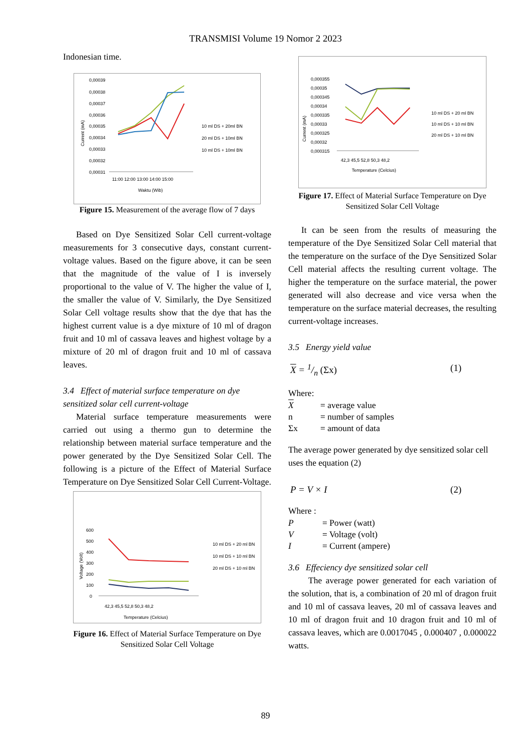TRANSMISI Volume 19 Nomor 2 2023
Indonesian time.
0,00039
0,00038
0,00037
0,00036
0,00035
0,00034
0,00033
0,00032
0,00031
10 ml DS + 20ml BN
20 ml DS + 10ml BN
10 ml DS + 10ml BN
11:00 12:00 13:00 14:00 15:00
Waktu (Wib)
Current (mA)
Figure 15. Measurement of the average flow of 7 days
Based on Dye Sensitized Solar Cell current-voltage measurements for 3 consecutive days, constant current-voltage values. Based on the figure above, it can be seen that the magnitude of the value of I is inversely proportional to the value of V. The higher the value of I, the smaller the value of V. Similarly, the Dye Sensitized Solar Cell voltage results show that the dye that has the highest current value is a dye mixture of 10 ml of dragon fruit and 10 ml of cassava leaves and highest voltage by a mixture of 20 ml of dragon fruit and 10 ml of cassava leaves.
3.4 Effect of material surface temperature on dye sensitized solar cell current-voltage
Material surface temperature measurements were carried out using a thermo gun to determine the relationship between material surface temperature and the power generated by the Dye Sensitized Solar Cell. The following is a picture of the Effect of Material Surface Temperature on Dye Sensitized Solar Cell Current-Voltage.
600
500
400
300
200
100
0
10 ml DS + 20 ml BN
10 ml DS + 10 ml BN
20 ml DS + 10 ml BN
42,3 45,5 52,8 50,3 48,2
Temperature (Celcius)
Voltage (Volt)
Figure 16. Effect of Material Surface Temperature on Dye Sensitized Solar Cell Voltage
0,000355
0,00035
0,000345
0,00034
0,000335
0,00033
0,000325
0,00032
0,000315
10 ml DS + 20 ml BN
10 ml DS + 10 ml BN
20 ml DS + 10 ml BN
42,3 45,5 52,8 50,3 48,2
Temperature (Celcius)
Current (mA)
Figure 17. Effect of Material Surface Temperature on Dye Sensitized Solar Cell Voltage
It can be seen from the results of measuring the temperature of the Dye Sensitized Solar Cell material that the temperature on the surface of the Dye Sensitized Solar Cell material affects the resulting current voltage. The higher the temperature on the surface material, the power generated will also decrease and vice versa when the temperature on the surface material decreases, the resulting current-voltage increases.
3.5 Energy yield value
X = 1/n (Σx) (1)
Where:
| X | = average value |
| n | = number of samples |
| Σx | = amount of data |
The average power generated by dye sensitized solar cell uses the equation (2)
P = V × I (2)
Where :
| P | = Power (watt) |
| V | = Voltage (volt) |
| I | = Current (ampere) |
3.6 Effeciency dye sensitized solar cell
The average power generated for each variation of the solution, that is, a combination of 20 ml of dragon fruit and 10 ml of cassava leaves, 20 ml of cassava leaves and 10 ml of dragon fruit and 10 dragon fruit and 10 ml of cassava leaves, which are 0.0017045 , 0.000407 , 0.000022 watts.
89